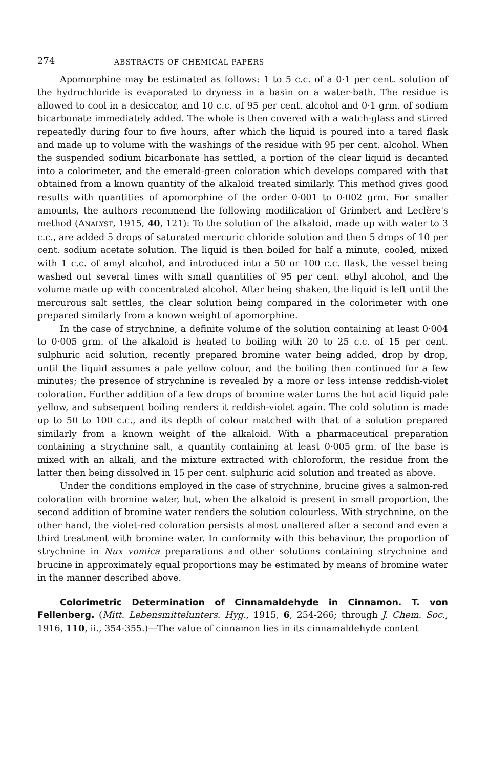274 ABSTRACTS OF CHEMICAL PAPERS
Apomorphine may be estimated as follows: 1 to 5 c.c. of a 0·1 per cent. solution of the hydrochloride is evaporated to dryness in a basin on a water-bath. The residue is allowed to cool in a desiccator, and 10 c.c. of 95 per cent. alcohol and 0·1 grm. of sodium bicarbonate immediately added. The whole is then covered with a watch-glass and stirred repeatedly during four to five hours, after which the liquid is poured into a tared flask and made up to volume with the washings of the residue with 95 per cent. alcohol. When the suspended sodium bicarbonate has settled, a portion of the clear liquid is decanted into a colorimeter, and the emerald-green coloration which develops compared with that obtained from a known quantity of the alkaloid treated similarly. This method gives good results with quantities of apomorphine of the order 0·001 to 0·002 grm. For smaller amounts, the authors recommend the following modification of Grimbert and Leclère's method (ANALYST, 1915, 40, 121): To the solution of the alkaloid, made up with water to 3 c.c., are added 5 drops of saturated mercuric chloride solution and then 5 drops of 10 per cent. sodium acetate solution. The liquid is then boiled for half a minute, cooled, mixed with 1 c.c. of amyl alcohol, and introduced into a 50 or 100 c.c. flask, the vessel being washed out several times with small quantities of 95 per cent. ethyl alcohol, and the volume made up with concentrated alcohol. After being shaken, the liquid is left until the mercurous salt settles, the clear solution being compared in the colorimeter with one prepared similarly from a known weight of apomorphine.
In the case of strychnine, a definite volume of the solution containing at least 0·004 to 0·005 grm. of the alkaloid is heated to boiling with 20 to 25 c.c. of 15 per cent. sulphuric acid solution, recently prepared bromine water being added, drop by drop, until the liquid assumes a pale yellow colour, and the boiling then continued for a few minutes; the presence of strychnine is revealed by a more or less intense reddish-violet coloration. Further addition of a few drops of bromine water turns the hot acid liquid pale yellow, and subsequent boiling renders it reddish-violet again. The cold solution is made up to 50 to 100 c.c., and its depth of colour matched with that of a solution prepared similarly from a known weight of the alkaloid. With a pharmaceutical preparation containing a strychnine salt, a quantity containing at least 0·005 grm. of the base is mixed with an alkali, and the mixture extracted with chloroform, the residue from the latter then being dissolved in 15 per cent. sulphuric acid solution and treated as above.
Under the conditions employed in the case of strychnine, brucine gives a salmon-red coloration with bromine water, but, when the alkaloid is present in small proportion, the second addition of bromine water renders the solution colourless. With strychnine, on the other hand, the violet-red coloration persists almost unaltered after a second and even a third treatment with bromine water. In conformity with this behaviour, the proportion of strychnine in Nux vomica preparations and other solutions containing strychnine and brucine in approximately equal proportions may be estimated by means of bromine water in the manner described above.
Colorimetric Determination of Cinnamaldehyde in Cinnamon. T. von Fellenberg. (Mitt. Lebensmittelunters. Hyg., 1915, 6, 254-266; through J. Chem. Soc., 1916, 110, ii., 354-355.)—The value of cinnamon lies in its cinnamaldehyde content